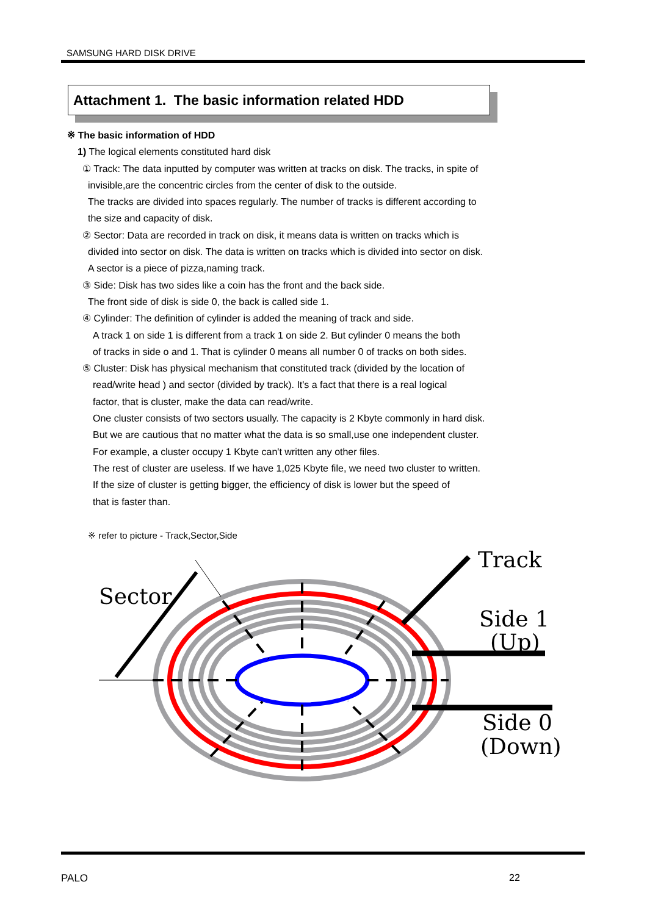SAMSUNG HARD DISK DRIVE
Attachment 1. The basic information related HDD
※ The basic information of HDD
1) The logical elements constituted hard disk
① Track: The data inputted by computer was written at tracks on disk. The tracks, in spite of
invisible,are the concentric circles from the center of disk to the outside.
The tracks are divided into spaces regularly. The number of tracks is different according to
the size and capacity of disk.
② Sector: Data are recorded in track on disk, it means data is written on tracks which is
divided into sector on disk. The data is written on tracks which is divided into sector on disk.
A sector is a piece of pizza,naming track.
③ Side: Disk has two sides like a coin has the front and the back side.
The front side of disk is side 0, the back is called side 1.
④ Cylinder: The definition of cylinder is added the meaning of track and side.
A track 1 on side 1 is different from a track 1 on side 2. But cylinder 0 means the both
of tracks in side o and 1. That is cylinder 0 means all number 0 of tracks on both sides.
⑤ Cluster: Disk has physical mechanism that constituted track (divided by the location of
read/write head ) and sector (divided by track). It's a fact that there is a real logical
factor, that is cluster, make the data can read/write.
One cluster consists of two sectors usually. The capacity is 2 Kbyte commonly in hard disk.
But we are cautious that no matter what the data is so small,use one independent cluster.
For example, a cluster occupy 1 Kbyte can't written any other files.
The rest of cluster are useless. If we have 1,025 Kbyte file, we need two cluster to written.
If the size of cluster is getting bigger, the efficiency of disk is lower but the speed of
that is faster than.
※ refer to picture - Track,Sector,Side
Sector
Track
Side 1
(Up)
Side 0
(Down)
PALO 22